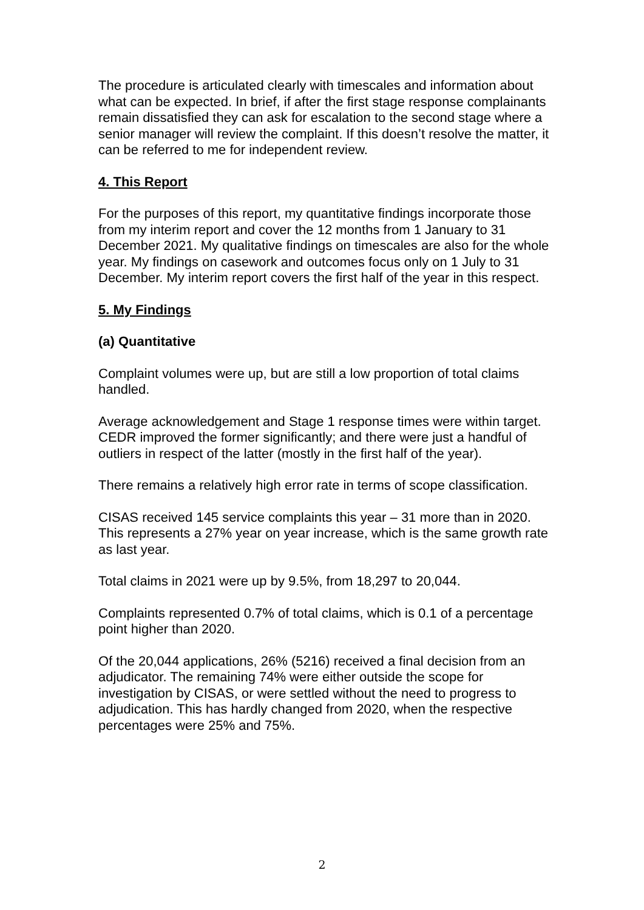The procedure is articulated clearly with timescales and information about what can be expected. In brief, if after the first stage response complainants remain dissatisfied they can ask for escalation to the second stage where a senior manager will review the complaint. If this doesn’t resolve the matter, it can be referred to me for independent review.
4. This Report
For the purposes of this report, my quantitative findings incorporate those from my interim report and cover the 12 months from 1 January to 31 December 2021. My qualitative findings on timescales are also for the whole year. My findings on casework and outcomes focus only on 1 July to 31 December. My interim report covers the first half of the year in this respect.
5. My Findings
(a) Quantitative
Complaint volumes were up, but are still a low proportion of total claims handled.
Average acknowledgement and Stage 1 response times were within target. CEDR improved the former significantly; and there were just a handful of outliers in respect of the latter (mostly in the first half of the year).
There remains a relatively high error rate in terms of scope classification.
CISAS received 145 service complaints this year – 31 more than in 2020. This represents a 27% year on year increase, which is the same growth rate as last year.
Total claims in 2021 were up by 9.5%, from 18,297 to 20,044.
Complaints represented 0.7% of total claims, which is 0.1 of a percentage point higher than 2020.
Of the 20,044 applications, 26% (5216) received a final decision from an adjudicator. The remaining 74% were either outside the scope for investigation by CISAS, or were settled without the need to progress to adjudication. This has hardly changed from 2020, when the respective percentages were 25% and 75%.
2